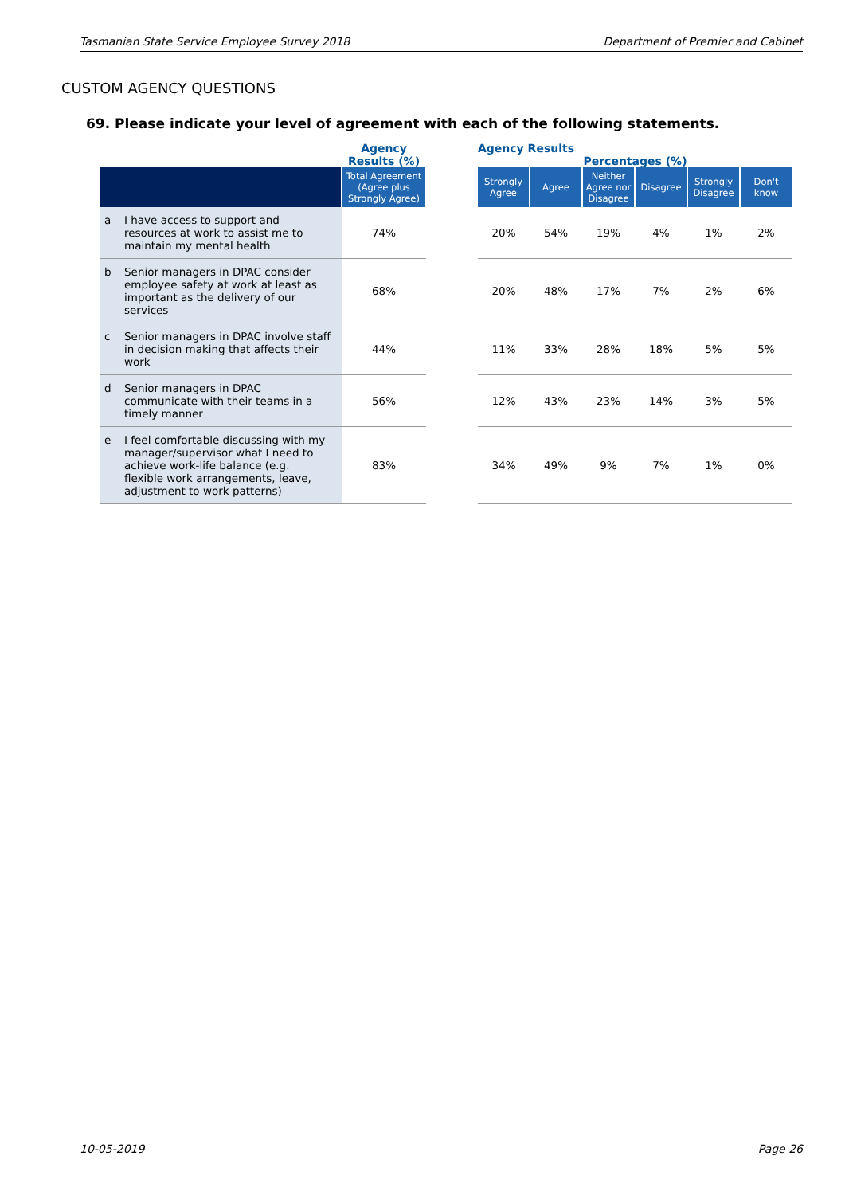Tasmanian State Service Employee Survey 2018 Department of Premier and Cabinet
CUSTOM AGENCY QUESTIONS
69. Please indicate your level of agreement with each of the following statements.
| | Agency Results (%) | | Agency Results Percentages (%) | | | | | |
| --- | --- | --- | --- | --- | --- | --- | --- | --- |
| | Total Agreement (Agree plus Strongly Agree) | | Strongly Agree | Agree | Neither Agree nor Disagree | Disagree | Strongly Disagree | Don't know |
| a I have access to support and resources at work to assist me to maintain my mental health | 74% | | 20% | 54% | 19% | 4% | 1% | 2% |
| b Senior managers in DPAC consider employee safety at work at least as important as the delivery of our services | 68% | | 20% | 48% | 17% | 7% | 2% | 6% |
| c Senior managers in DPAC involve staff in decision making that affects their work | 44% | | 11% | 33% | 28% | 18% | 5% | 5% |
| d Senior managers in DPAC communicate with their teams in a timely manner | 56% | | 12% | 43% | 23% | 14% | 3% | 5% |
| e I feel comfortable discussing with my manager/supervisor what I need to achieve work-life balance (e.g. flexible work arrangements, leave, adjustment to work patterns) | 83% | | 34% | 49% | 9% | 7% | 1% | 0% |
10-05-2019 Page 26